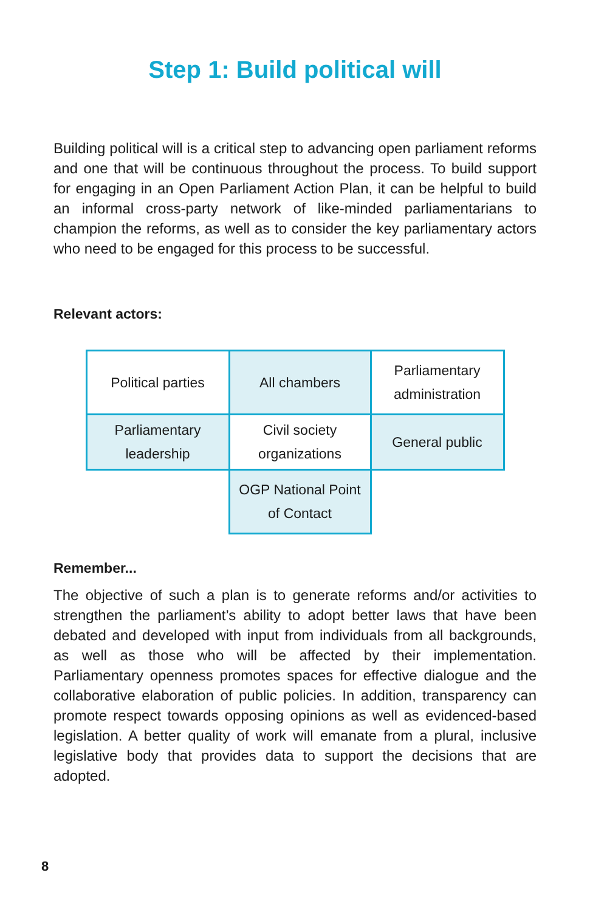Step 1: Build political will
Building political will is a critical step to advancing open parliament reforms and one that will be continuous throughout the process. To build support for engaging in an Open Parliament Action Plan, it can be helpful to build an informal cross-party network of like-minded parliamentarians to champion the reforms, as well as to consider the key parliamentary actors who need to be engaged for this process to be successful.
Relevant actors:
| Political parties | All chambers | Parliamentary administration |
| Parliamentary leadership | Civil society organizations | General public |
| | OGP National Point of Contact | |
Remember...
The objective of such a plan is to generate reforms and/or activities to strengthen the parliament’s ability to adopt better laws that have been debated and developed with input from individuals from all backgrounds, as well as those who will be affected by their implementation. Parliamentary openness promotes spaces for effective dialogue and the collaborative elaboration of public policies. In addition, transparency can promote respect towards opposing opinions as well as evidenced-based legislation. A better quality of work will emanate from a plural, inclusive legislative body that provides data to support the decisions that are adopted.
8